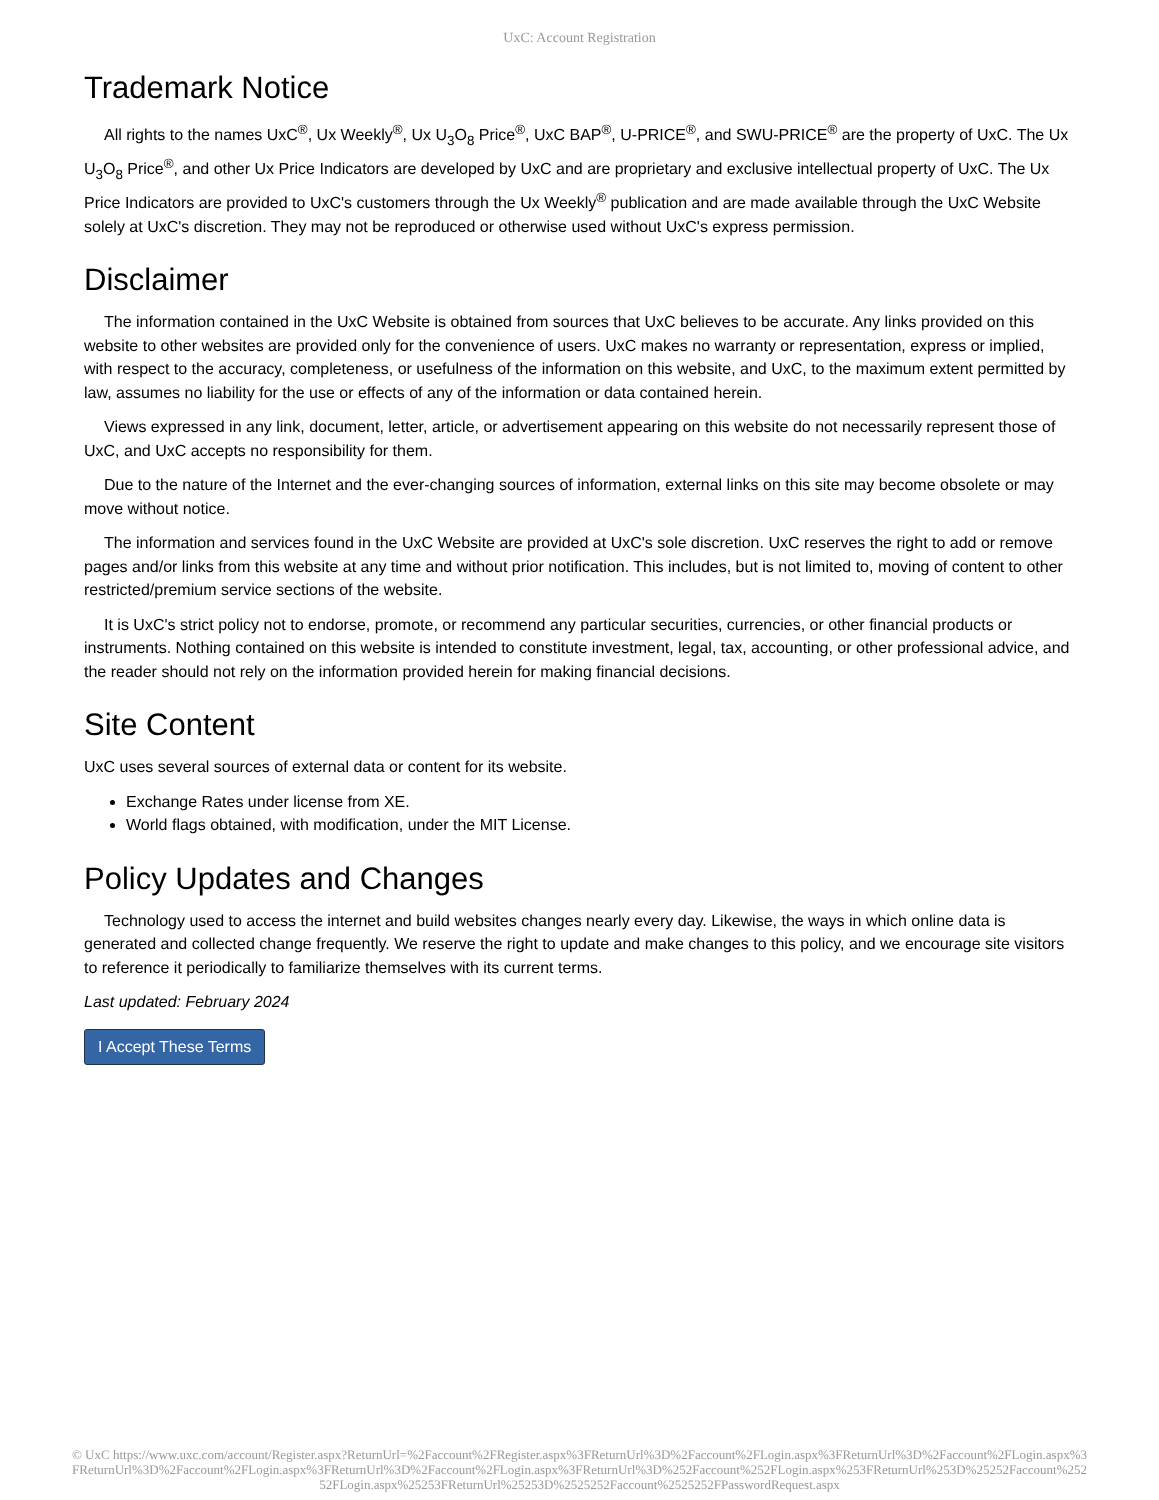UxC: Account Registration
Trademark Notice
All rights to the names UxC<sup>®</sup>, Ux Weekly<sup>®</sup>, Ux U<sub>3</sub>O<sub>8</sub> Price<sup>®</sup>, UxC BAP<sup>®</sup>, U-PRICE<sup>®</sup>, and SWU-PRICE<sup>®</sup> are the property of UxC. The Ux U<sub>3</sub>O<sub>8</sub> Price<sup>®</sup>, and other Ux Price Indicators are developed by UxC and are proprietary and exclusive intellectual property of UxC. The Ux Price Indicators are provided to UxC's customers through the Ux Weekly<sup>®</sup> publication and are made available through the UxC Website solely at UxC's discretion. They may not be reproduced or otherwise used without UxC's express permission.
Disclaimer
The information contained in the UxC Website is obtained from sources that UxC believes to be accurate. Any links provided on this website to other websites are provided only for the convenience of users. UxC makes no warranty or representation, express or implied, with respect to the accuracy, completeness, or usefulness of the information on this website, and UxC, to the maximum extent permitted by law, assumes no liability for the use or effects of any of the information or data contained herein.
Views expressed in any link, document, letter, article, or advertisement appearing on this website do not necessarily represent those of UxC, and UxC accepts no responsibility for them.
Due to the nature of the Internet and the ever-changing sources of information, external links on this site may become obsolete or may move without notice.
The information and services found in the UxC Website are provided at UxC's sole discretion. UxC reserves the right to add or remove pages and/or links from this website at any time and without prior notification. This includes, but is not limited to, moving of content to other restricted/premium service sections of the website.
It is UxC's strict policy not to endorse, promote, or recommend any particular securities, currencies, or other financial products or instruments. Nothing contained on this website is intended to constitute investment, legal, tax, accounting, or other professional advice, and the reader should not rely on the information provided herein for making financial decisions.
Site Content
UxC uses several sources of external data or content for its website.
Exchange Rates under license from XE.
World flags obtained, with modification, under the MIT License.
Policy Updates and Changes
Technology used to access the internet and build websites changes nearly every day. Likewise, the ways in which online data is generated and collected change frequently. We reserve the right to update and make changes to this policy, and we encourage site visitors to reference it periodically to familiarize themselves with its current terms.
Last updated: February 2024
I Accept These Terms
© UxC https://www.uxc.com/account/Register.aspx?ReturnUrl=%2Faccount%2FRegister.aspx%3FReturnUrl%3D%2Faccount%2FLogin.aspx%3FReturnUrl%3D%2Faccount%2FLogin.aspx%3FReturnUrl%3D%2Faccount%2FLogin.aspx%3FReturnUrl%3D%2Faccount%2FLogin.aspx%3FReturnUrl%3D%252Faccount%252FLogin.aspx%253FReturnUrl%253D%25252Faccount%25252FLogin.aspx%25253FReturnUrl%25253D%2525252Faccount%2525252FPasswordRequest.aspx